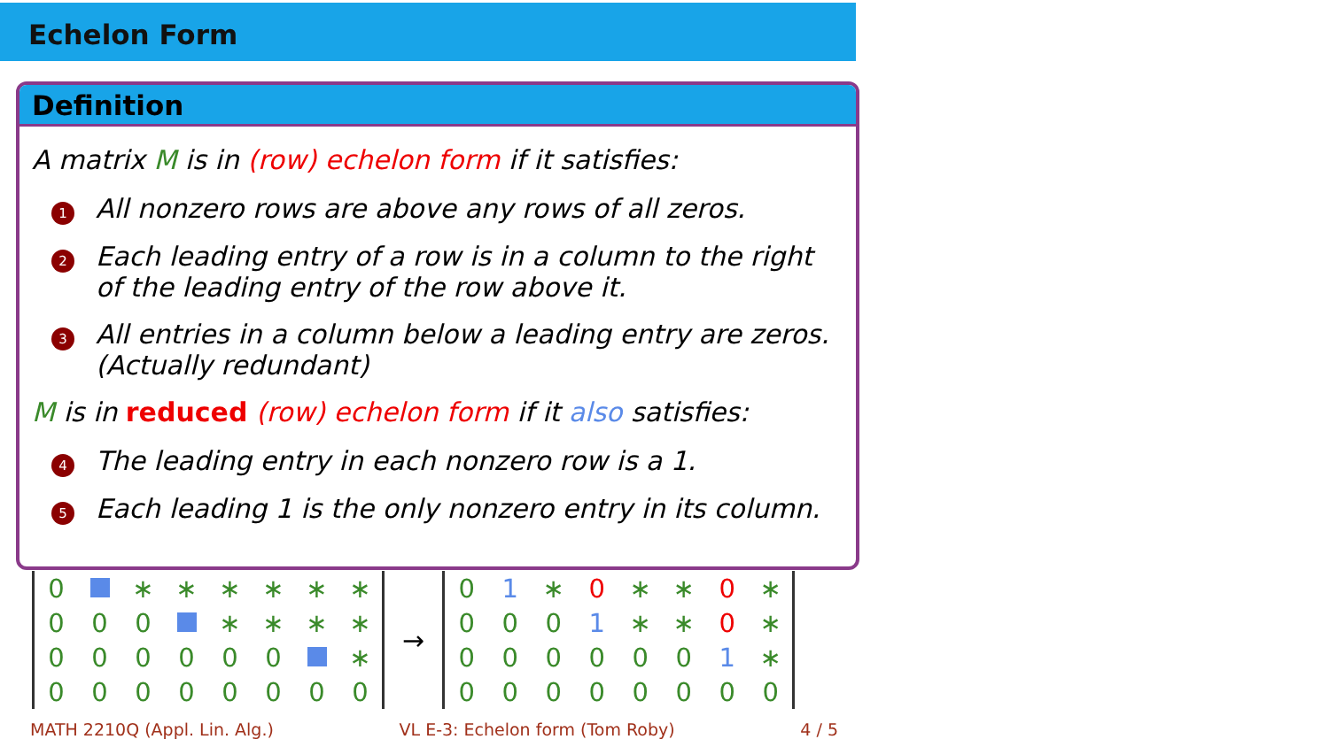Echelon Form
Definition
A matrix M is in (row) echelon form if it satisfies:
1 All nonzero rows are above any rows of all zeros.
2 Each leading entry of a row is in a column to the right of the leading entry of the row above it.
3 All entries in a column below a leading entry are zeros. (Actually redundant)
M is in reduced (row) echelon form if it also satisfies:
4 The leading entry in each nonzero row is a 1.
5 Each leading 1 is the only nonzero entry in its column.
| 0 | | ∗ | ∗ | ∗ | ∗ | ∗ | ∗ |
| 0 | 0 | 0 | | ∗ | ∗ | ∗ | ∗ |
| 0 | 0 | 0 | 0 | 0 | 0 | | ∗ |
| 0 | 0 | 0 | 0 | 0 | 0 | 0 | 0 |
→
| 0 | 1 | ∗ | 0 | ∗ | ∗ | 0 | ∗ |
| 0 | 0 | 0 | 1 | ∗ | ∗ | 0 | ∗ |
| 0 | 0 | 0 | 0 | 0 | 0 | 1 | ∗ |
| 0 | 0 | 0 | 0 | 0 | 0 | 0 | 0 |
MATH 2210Q (Appl. Lin. Alg.) VL E-3: Echelon form (Tom Roby) 4 / 5